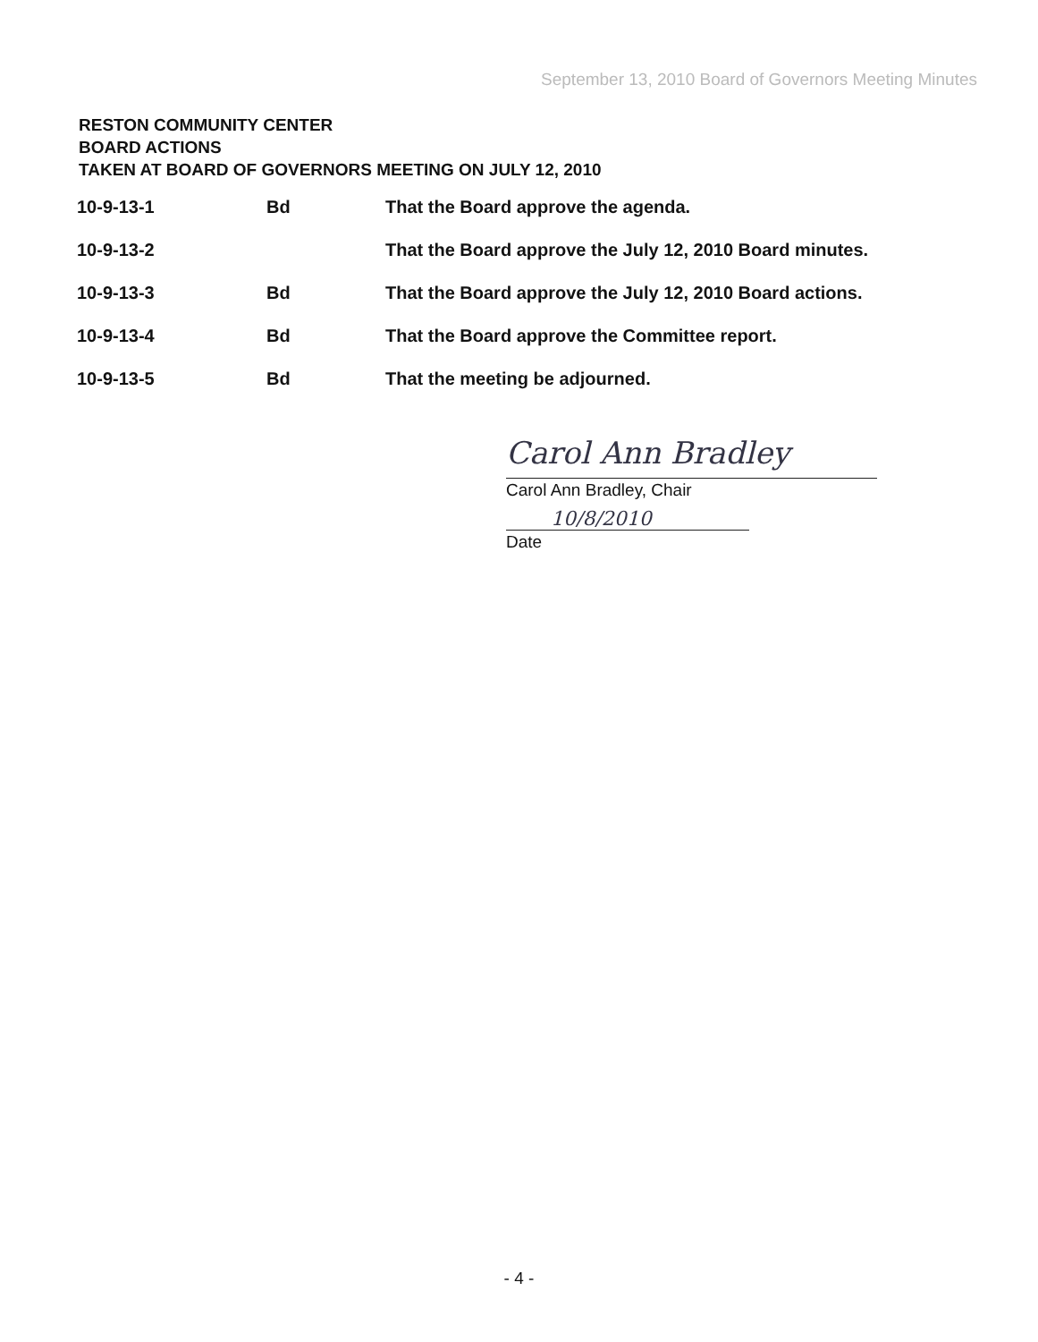September 13, 2010 Board of Governors Meeting Minutes
RESTON COMMUNITY CENTER
BOARD ACTIONS
TAKEN AT BOARD OF GOVERNORS MEETING ON JULY 12, 2010
| 10-9-13-1 | Bd | That the Board approve the agenda. |
| 10-9-13-2 | | That the Board approve the July 12, 2010 Board minutes. |
| 10-9-13-3 | Bd | That the Board approve the July 12, 2010 Board actions. |
| 10-9-13-4 | Bd | That the Board approve the Committee report. |
| 10-9-13-5 | Bd | That the meeting be adjourned. |
Carol Ann Bradley
Carol Ann Bradley, Chair
10/8/2010
Date
- 4 -